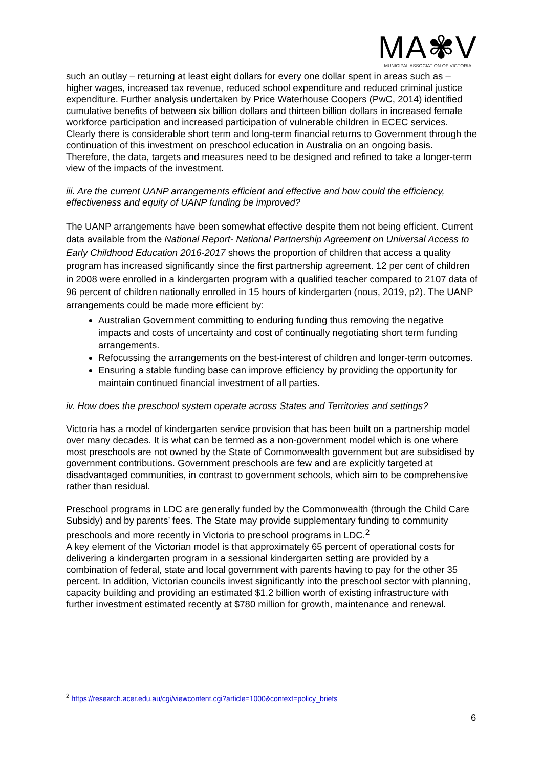MA✾V
MUNICIPAL ASSOCIATION OF VICTORIA
such an outlay – returning at least eight dollars for every one dollar spent in areas such as – higher wages, increased tax revenue, reduced school expenditure and reduced criminal justice expenditure. Further analysis undertaken by Price Waterhouse Coopers (PwC, 2014) identified cumulative benefits of between six billion dollars and thirteen billion dollars in increased female workforce participation and increased participation of vulnerable children in ECEC services. Clearly there is considerable short term and long-term financial returns to Government through the continuation of this investment on preschool education in Australia on an ongoing basis. Therefore, the data, targets and measures need to be designed and refined to take a longer-term view of the impacts of the investment.
iii. Are the current UANP arrangements efficient and effective and how could the efficiency, effectiveness and equity of UANP funding be improved?
The UANP arrangements have been somewhat effective despite them not being efficient. Current data available from the National Report- National Partnership Agreement on Universal Access to Early Childhood Education 2016-2017 shows the proportion of children that access a quality program has increased significantly since the first partnership agreement. 12 per cent of children in 2008 were enrolled in a kindergarten program with a qualified teacher compared to 2107 data of 96 percent of children nationally enrolled in 15 hours of kindergarten (nous, 2019, p2). The UANP arrangements could be made more efficient by:
Australian Government committing to enduring funding thus removing the negative impacts and costs of uncertainty and cost of continually negotiating short term funding arrangements.
Refocussing the arrangements on the best-interest of children and longer-term outcomes.
Ensuring a stable funding base can improve efficiency by providing the opportunity for maintain continued financial investment of all parties.
iv. How does the preschool system operate across States and Territories and settings?
Victoria has a model of kindergarten service provision that has been built on a partnership model over many decades. It is what can be termed as a non-government model which is one where most preschools are not owned by the State of Commonwealth government but are subsidised by government contributions. Government preschools are few and are explicitly targeted at disadvantaged communities, in contrast to government schools, which aim to be comprehensive rather than residual.
Preschool programs in LDC are generally funded by the Commonwealth (through the Child Care Subsidy) and by parents’ fees. The State may provide supplementary funding to community preschools and more recently in Victoria to preschool programs in LDC.<sup>2</sup>
A key element of the Victorian model is that approximately 65 percent of operational costs for delivering a kindergarten program in a sessional kindergarten setting are provided by a combination of federal, state and local government with parents having to pay for the other 35 percent. In addition, Victorian councils invest significantly into the preschool sector with planning, capacity building and providing an estimated $1.2 billion worth of existing infrastructure with further investment estimated recently at $780 million for growth, maintenance and renewal.
<sup>2</sup> https://research.acer.edu.au/cgi/viewcontent.cgi?article=1000&context=policy_briefs
6